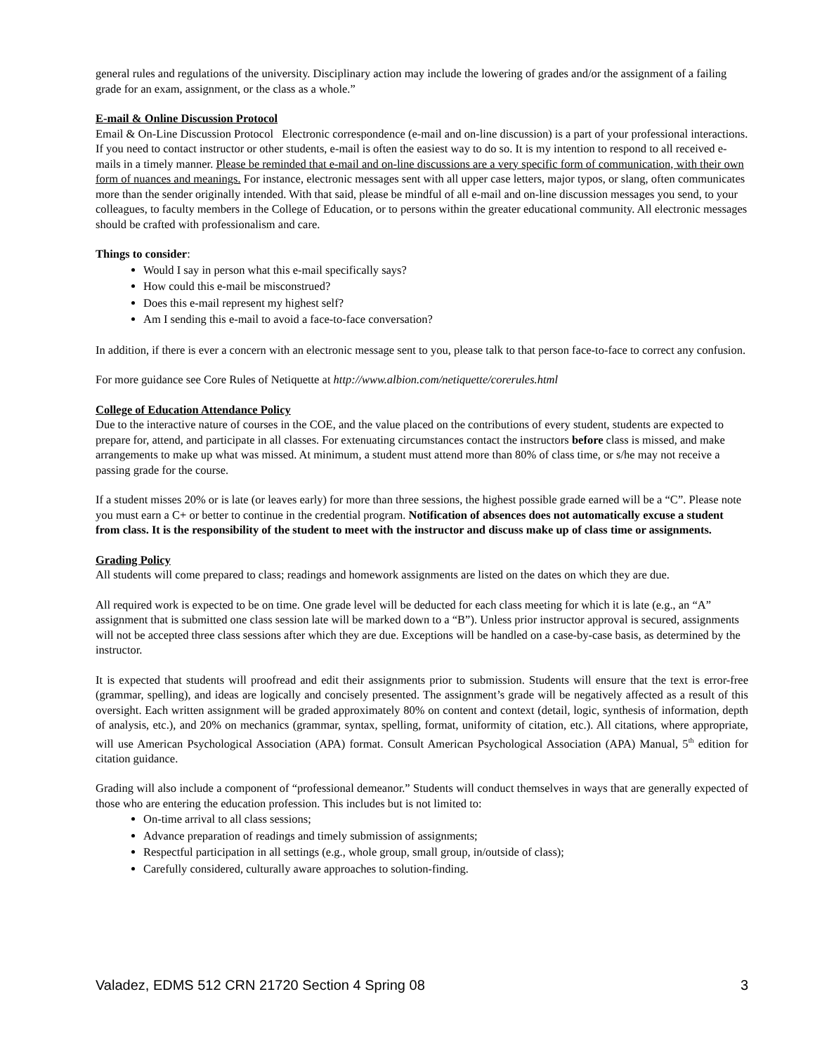general rules and regulations of the university. Disciplinary action may include the lowering of grades and/or the assignment of a failing grade for an exam, assignment, or the class as a whole.”
E-mail & Online Discussion Protocol
Email & On-Line Discussion Protocol Electronic correspondence (e-mail and on-line discussion) is a part of your professional interactions. If you need to contact instructor or other students, e-mail is often the easiest way to do so. It is my intention to respond to all received e-mails in a timely manner. Please be reminded that e-mail and on-line discussions are a very specific form of communication, with their own form of nuances and meanings. For instance, electronic messages sent with all upper case letters, major typos, or slang, often communicates more than the sender originally intended. With that said, please be mindful of all e-mail and on-line discussion messages you send, to your colleagues, to faculty members in the College of Education, or to persons within the greater educational community. All electronic messages should be crafted with professionalism and care.
Things to consider:
Would I say in person what this e-mail specifically says?
How could this e-mail be misconstrued?
Does this e-mail represent my highest self?
Am I sending this e-mail to avoid a face-to-face conversation?
In addition, if there is ever a concern with an electronic message sent to you, please talk to that person face-to-face to correct any confusion.
For more guidance see Core Rules of Netiquette at http://www.albion.com/netiquette/corerules.html
College of Education Attendance Policy
Due to the interactive nature of courses in the COE, and the value placed on the contributions of every student, students are expected to prepare for, attend, and participate in all classes. For extenuating circumstances contact the instructors before class is missed, and make arrangements to make up what was missed. At minimum, a student must attend more than 80% of class time, or s/he may not receive a passing grade for the course.
If a student misses 20% or is late (or leaves early) for more than three sessions, the highest possible grade earned will be a “C”. Please note you must earn a C+ or better to continue in the credential program. Notification of absences does not automatically excuse a student from class. It is the responsibility of the student to meet with the instructor and discuss make up of class time or assignments.
Grading Policy
All students will come prepared to class; readings and homework assignments are listed on the dates on which they are due.
All required work is expected to be on time. One grade level will be deducted for each class meeting for which it is late (e.g., an “A” assignment that is submitted one class session late will be marked down to a “B”). Unless prior instructor approval is secured, assignments will not be accepted three class sessions after which they are due. Exceptions will be handled on a case-by-case basis, as determined by the instructor.
It is expected that students will proofread and edit their assignments prior to submission. Students will ensure that the text is error-free (grammar, spelling), and ideas are logically and concisely presented. The assignment’s grade will be negatively affected as a result of this oversight. Each written assignment will be graded approximately 80% on content and context (detail, logic, synthesis of information, depth of analysis, etc.), and 20% on mechanics (grammar, syntax, spelling, format, uniformity of citation, etc.). All citations, where appropriate, will use American Psychological Association (APA) format. Consult American Psychological Association (APA) Manual, 5<sup>th</sup> edition for citation guidance.
Grading will also include a component of “professional demeanor.” Students will conduct themselves in ways that are generally expected of those who are entering the education profession. This includes but is not limited to:
On-time arrival to all class sessions;
Advance preparation of readings and timely submission of assignments;
Respectful participation in all settings (e.g., whole group, small group, in/outside of class);
Carefully considered, culturally aware approaches to solution-finding.
Valadez, EDMS 512 CRN 21720 Section 4 Spring 08 3